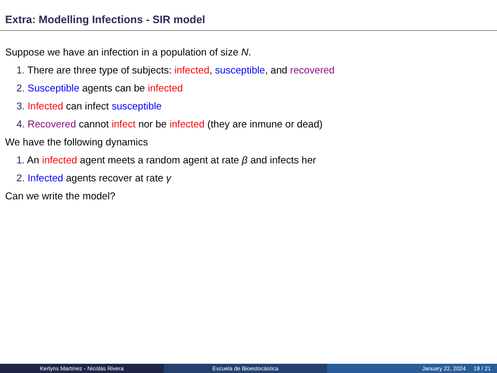Extra: Modelling Infections - SIR model
Suppose we have an infection in a population of size N.
1. There are three type of subjects: infected, susceptible, and recovered
2. Susceptible agents can be infected
3. Infected can infect susceptible
4. Recovered cannot infect nor be infected (they are inmune or dead)
We have the following dynamics
1. An infected agent meets a random agent at rate β and infects her
2. Infected agents recover at rate γ
Can we write the model?
Kerlyns Martínez - Nicolás Rivera
Escuela de Bioestocástica January 22, 2024 18 / 21